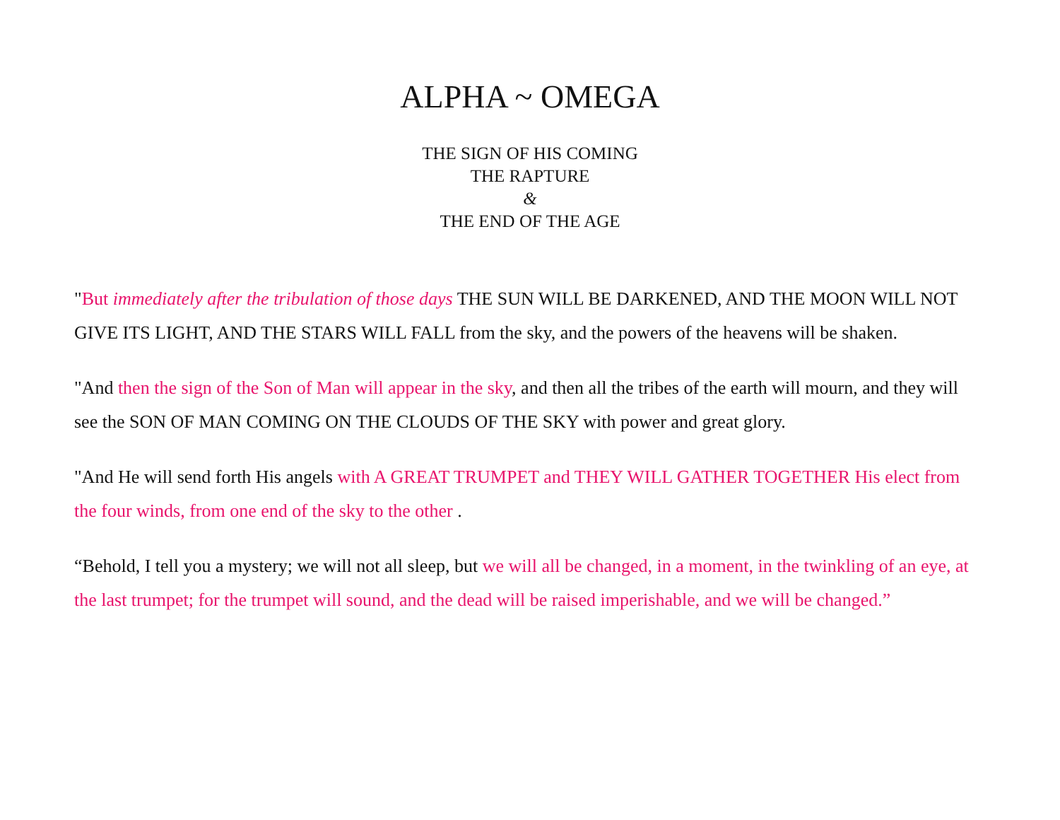ALPHA ~ OMEGA
THE SIGN OF HIS COMING
THE RAPTURE
&
THE END OF THE AGE
"But immediately after the tribulation of those days THE SUN WILL BE DARKENED, AND THE MOON WILL NOT GIVE ITS LIGHT, AND THE STARS WILL FALL from the sky, and the powers of the heavens will be shaken.
"And then the sign of the Son of Man will appear in the sky, and then all the tribes of the earth will mourn, and they will see the SON OF MAN COMING ON THE CLOUDS OF THE SKY with power and great glory.
"And He will send forth His angels with A GREAT TRUMPET and THEY WILL GATHER TOGETHER His elect from the four winds, from one end of the sky to the other .
“Behold, I tell you a mystery; we will not all sleep, but we will all be changed, in a moment, in the twinkling of an eye, at the last trumpet; for the trumpet will sound, and the dead will be raised imperishable, and we will be changed.”